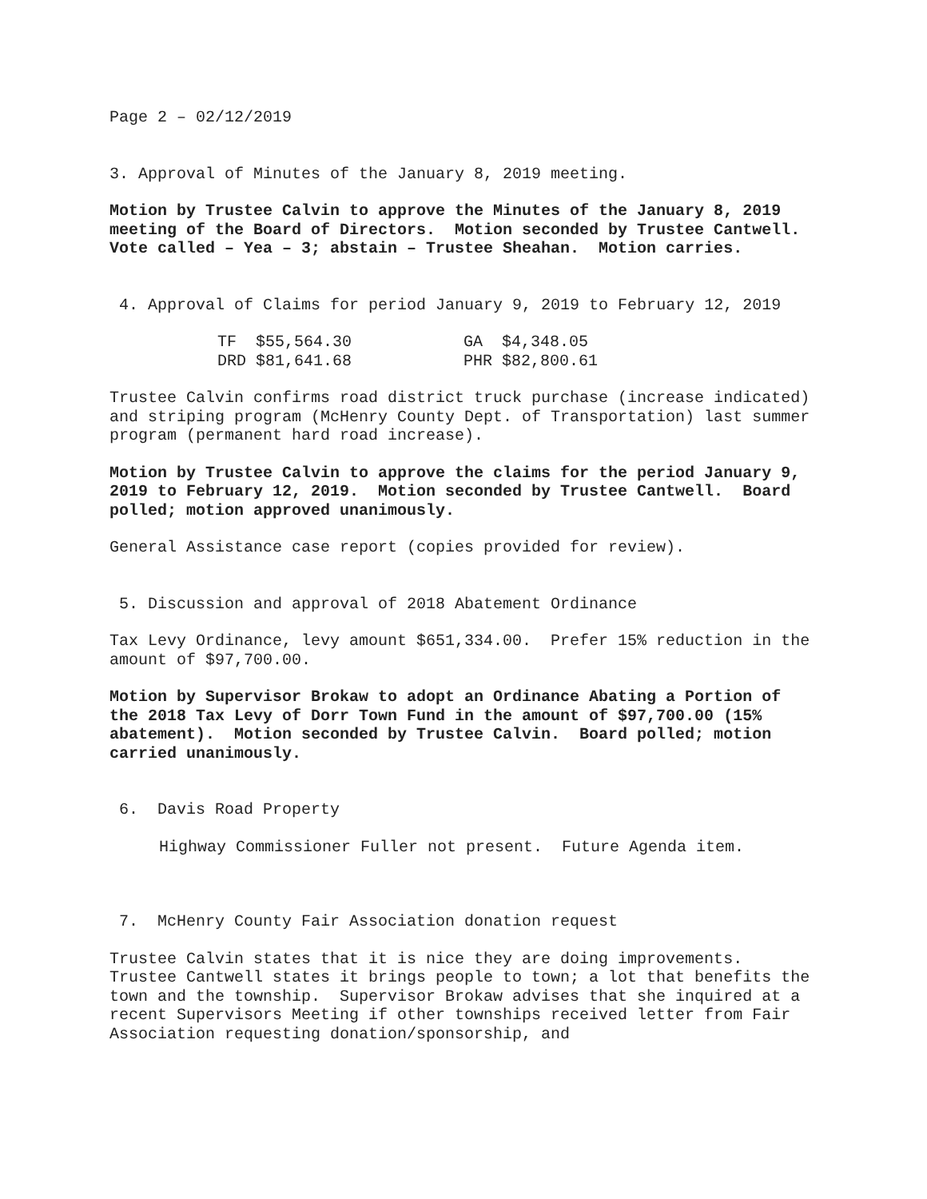Page 2 – 02/12/2019
3. Approval of Minutes of the January 8, 2019 meeting.
Motion by Trustee Calvin to approve the Minutes of the January 8, 2019 meeting of the Board of Directors. Motion seconded by Trustee Cantwell. Vote called – Yea – 3; abstain – Trustee Sheahan. Motion carries.
4. Approval of Claims for period January 9, 2019 to February 12, 2019
| TF | $55,564.30 | GA | $4,348.05 |
| DRD | $81,641.68 | PHR | $82,800.61 |
Trustee Calvin confirms road district truck purchase (increase indicated) and striping program (McHenry County Dept. of Transportation) last summer program (permanent hard road increase).
Motion by Trustee Calvin to approve the claims for the period January 9, 2019 to February 12, 2019. Motion seconded by Trustee Cantwell. Board polled; motion approved unanimously.
General Assistance case report (copies provided for review).
5. Discussion and approval of 2018 Abatement Ordinance
Tax Levy Ordinance, levy amount $651,334.00. Prefer 15% reduction in the amount of $97,700.00.
Motion by Supervisor Brokaw to adopt an Ordinance Abating a Portion of the 2018 Tax Levy of Dorr Town Fund in the amount of $97,700.00 (15% abatement). Motion seconded by Trustee Calvin. Board polled; motion carried unanimously.
6. Davis Road Property
Highway Commissioner Fuller not present. Future Agenda item.
7. McHenry County Fair Association donation request
Trustee Calvin states that it is nice they are doing improvements. Trustee Cantwell states it brings people to town; a lot that benefits the town and the township. Supervisor Brokaw advises that she inquired at a recent Supervisors Meeting if other townships received letter from Fair Association requesting donation/sponsorship, and